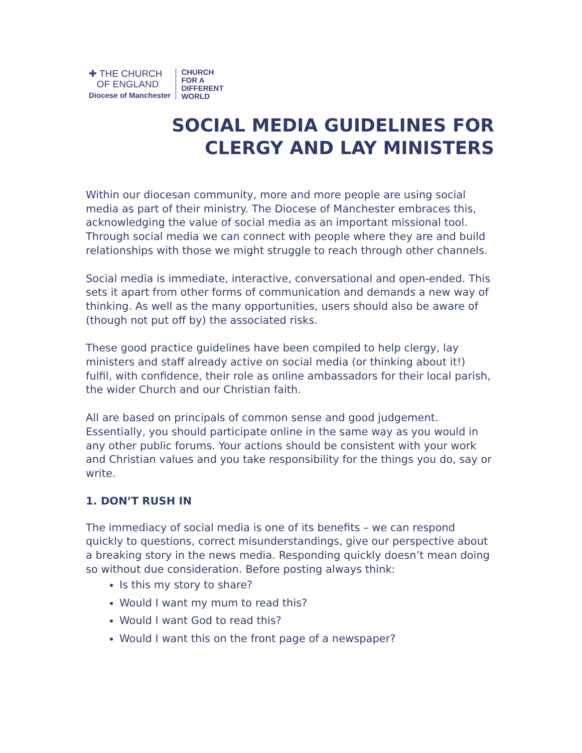✚ THE CHURCH
OF ENGLAND
Diocese of Manchester
CHURCH
FOR A
DIFFERENT
WORLD
SOCIAL MEDIA GUIDELINES FOR
CLERGY AND LAY MINISTERS
Within our diocesan community, more and more people are using social media as part of their ministry. The Diocese of Manchester embraces this, acknowledging the value of social media as an important missional tool. Through social media we can connect with people where they are and build relationships with those we might struggle to reach through other channels.
Social media is immediate, interactive, conversational and open-ended. This sets it apart from other forms of communication and demands a new way of thinking. As well as the many opportunities, users should also be aware of (though not put off by) the associated risks.
These good practice guidelines have been compiled to help clergy, lay ministers and staff already active on social media (or thinking about it!) fulfil, with confidence, their role as online ambassadors for their local parish, the wider Church and our Christian faith.
All are based on principals of common sense and good judgement. Essentially, you should participate online in the same way as you would in any other public forums. Your actions should be consistent with your work and Christian values and you take responsibility for the things you do, say or write.
1. DON’T RUSH IN
The immediacy of social media is one of its benefits – we can respond quickly to questions, correct misunderstandings, give our perspective about a breaking story in the news media. Responding quickly doesn’t mean doing so without due consideration. Before posting always think:
Is this my story to share?
Would I want my mum to read this?
Would I want God to read this?
Would I want this on the front page of a newspaper?